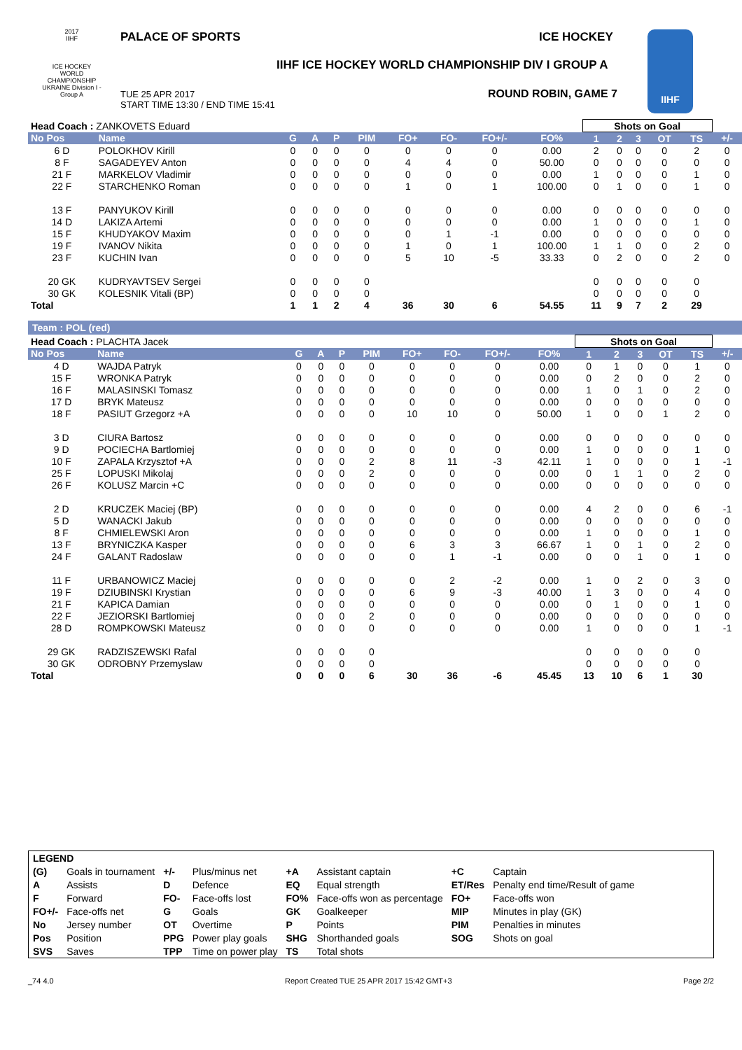2017
IIHF
ICE HOCKEY WORLD CHAMPIONSHIP UKRAINE Division I - Group A
PALACE OF SPORTS ICE HOCKEY
IIHF ICE HOCKEY WORLD CHAMPIONSHIP DIV I GROUP A
TUE 25 APR 2017
START TIME 13:30 / END TIME 15:41
ROUND ROBIN, GAME 7
IIHF
| Head Coach : ZANKOVETS Eduard | | | | | | | | | | Shots on Goal | | | | | |
| No Pos | Name | G | A | P | PIM | FO+ | FO- | FO+/- | FO% | 1 | 2 | 3 | OT | TS | +/- |
| 6 D | POLOKHOV Kirill | 0 | 0 | 0 | 0 | 0 | 0 | 0 | 0.00 | 2 | 0 | 0 | 0 | 2 | 0 |
| 8 F | SAGADEYEV Anton | 0 | 0 | 0 | 0 | 4 | 4 | 0 | 50.00 | 0 | 0 | 0 | 0 | 0 | 0 |
| 21 F | MARKELOV Vladimir | 0 | 0 | 0 | 0 | 0 | 0 | 0 | 0.00 | 1 | 0 | 0 | 0 | 1 | 0 |
| 22 F | STARCHENKO Roman | 0 | 0 | 0 | 0 | 1 | 0 | 1 | 100.00 | 0 | 1 | 0 | 0 | 1 | 0 |
| 13 F | PANYUKOV Kirill | 0 | 0 | 0 | 0 | 0 | 0 | 0 | 0.00 | 0 | 0 | 0 | 0 | 0 | 0 |
| 14 D | LAKIZA Artemi | 0 | 0 | 0 | 0 | 0 | 0 | 0 | 0.00 | 1 | 0 | 0 | 0 | 1 | 0 |
| 15 F | KHUDYAKOV Maxim | 0 | 0 | 0 | 0 | 0 | 1 | -1 | 0.00 | 0 | 0 | 0 | 0 | 0 | 0 |
| 19 F | IVANOV Nikita | 0 | 0 | 0 | 0 | 1 | 0 | 1 | 100.00 | 1 | 1 | 0 | 0 | 2 | 0 |
| 23 F | KUCHIN Ivan | 0 | 0 | 0 | 0 | 5 | 10 | -5 | 33.33 | 0 | 2 | 0 | 0 | 2 | 0 |
| 20 GK | KUDRYAVTSEV Sergei | 0 | 0 | 0 | 0 | | | | | 0 | 0 | 0 | 0 | 0 | |
| 30 GK | KOLESNIK Vitali (BP) | 0 | 0 | 0 | 0 | | | | | 0 | 0 | 0 | 0 | 0 | |
| Total | | 1 | 1 | 2 | 4 | 36 | 30 | 6 | 54.55 | 11 | 9 | 7 | 2 | 29 | |
Team : POL (red)
| Head Coach : PLACHTA Jacek | | | | | | | | | | Shots on Goal | | | | | |
| No Pos | Name | G | A | P | PIM | FO+ | FO- | FO+/- | FO% | 1 | 2 | 3 | OT | TS | +/- |
| 4 D | WAJDA Patryk | 0 | 0 | 0 | 0 | 0 | 0 | 0 | 0.00 | 0 | 1 | 0 | 0 | 1 | 0 |
| 15 F | WRONKA Patryk | 0 | 0 | 0 | 0 | 0 | 0 | 0 | 0.00 | 0 | 2 | 0 | 0 | 2 | 0 |
| 16 F | MALASINSKI Tomasz | 0 | 0 | 0 | 0 | 0 | 0 | 0 | 0.00 | 1 | 0 | 1 | 0 | 2 | 0 |
| 17 D | BRYK Mateusz | 0 | 0 | 0 | 0 | 0 | 0 | 0 | 0.00 | 0 | 0 | 0 | 0 | 0 | 0 |
| 18 F | PASIUT Grzegorz +A | 0 | 0 | 0 | 0 | 10 | 10 | 0 | 50.00 | 1 | 0 | 0 | 1 | 2 | 0 |
| 3 D | CIURA Bartosz | 0 | 0 | 0 | 0 | 0 | 0 | 0 | 0.00 | 0 | 0 | 0 | 0 | 0 | 0 |
| 9 D | POCIECHA Bartlomiej | 0 | 0 | 0 | 0 | 0 | 0 | 0 | 0.00 | 1 | 0 | 0 | 0 | 1 | 0 |
| 10 F | ZAPALA Krzysztof +A | 0 | 0 | 0 | 2 | 8 | 11 | -3 | 42.11 | 1 | 0 | 0 | 0 | 1 | -1 |
| 25 F | LOPUSKI Mikolaj | 0 | 0 | 0 | 2 | 0 | 0 | 0 | 0.00 | 0 | 1 | 1 | 0 | 2 | 0 |
| 26 F | KOLUSZ Marcin +C | 0 | 0 | 0 | 0 | 0 | 0 | 0 | 0.00 | 0 | 0 | 0 | 0 | 0 | 0 |
| 2 D | KRUCZEK Maciej (BP) | 0 | 0 | 0 | 0 | 0 | 0 | 0 | 0.00 | 4 | 2 | 0 | 0 | 6 | -1 |
| 5 D | WANACKI Jakub | 0 | 0 | 0 | 0 | 0 | 0 | 0 | 0.00 | 0 | 0 | 0 | 0 | 0 | 0 |
| 8 F | CHMIELEWSKI Aron | 0 | 0 | 0 | 0 | 0 | 0 | 0 | 0.00 | 1 | 0 | 0 | 0 | 1 | 0 |
| 13 F | BRYNICZKA Kasper | 0 | 0 | 0 | 0 | 6 | 3 | 3 | 66.67 | 1 | 0 | 1 | 0 | 2 | 0 |
| 24 F | GALANT Radoslaw | 0 | 0 | 0 | 0 | 0 | 1 | -1 | 0.00 | 0 | 0 | 1 | 0 | 1 | 0 |
| 11 F | URBANOWICZ Maciej | 0 | 0 | 0 | 0 | 0 | 2 | -2 | 0.00 | 1 | 0 | 2 | 0 | 3 | 0 |
| 19 F | DZIUBINSKI Krystian | 0 | 0 | 0 | 0 | 6 | 9 | -3 | 40.00 | 1 | 3 | 0 | 0 | 4 | 0 |
| 21 F | KAPICA Damian | 0 | 0 | 0 | 0 | 0 | 0 | 0 | 0.00 | 0 | 1 | 0 | 0 | 1 | 0 |
| 22 F | JEZIORSKI Bartlomiej | 0 | 0 | 0 | 2 | 0 | 0 | 0 | 0.00 | 0 | 0 | 0 | 0 | 0 | 0 |
| 28 D | ROMPKOWSKI Mateusz | 0 | 0 | 0 | 0 | 0 | 0 | 0 | 0.00 | 1 | 0 | 0 | 0 | 1 | -1 |
| 29 GK | RADZISZEWSKI Rafal | 0 | 0 | 0 | 0 | | | | | 0 | 0 | 0 | 0 | 0 | |
| 30 GK | ODROBNY Przemyslaw | 0 | 0 | 0 | 0 | | | | | 0 | 0 | 0 | 0 | 0 | |
| Total | | 0 | 0 | 0 | 6 | 30 | 36 | -6 | 45.45 | 13 | 10 | 6 | 1 | 30 | |
| LEGEND | | | | | | | |
| (G) | Goals in tournament | +/- | Plus/minus net | +A | Assistant captain | +C | Captain |
| A | Assists | D | Defence | EQ | Equal strength | ET/Res | Penalty end time/Result of game |
| F | Forward | FO- | Face-offs lost | FO% | Face-offs won as percentage | FO+ | Face-offs won |
| FO+/- | Face-offs net | G | Goals | GK | Goalkeeper | MIP | Minutes in play (GK) |
| No | Jersey number | OT | Overtime | P | Points | PIM | Penalties in minutes |
| Pos | Position | PPG | Power play goals | SHG | Shorthanded goals | SOG | Shots on goal |
| SVS | Saves | TPP | Time on power play | TS | Total shots | | |
_74 4.0 Report Created TUE 25 APR 2017 15:42 GMT+3 Page 2/2